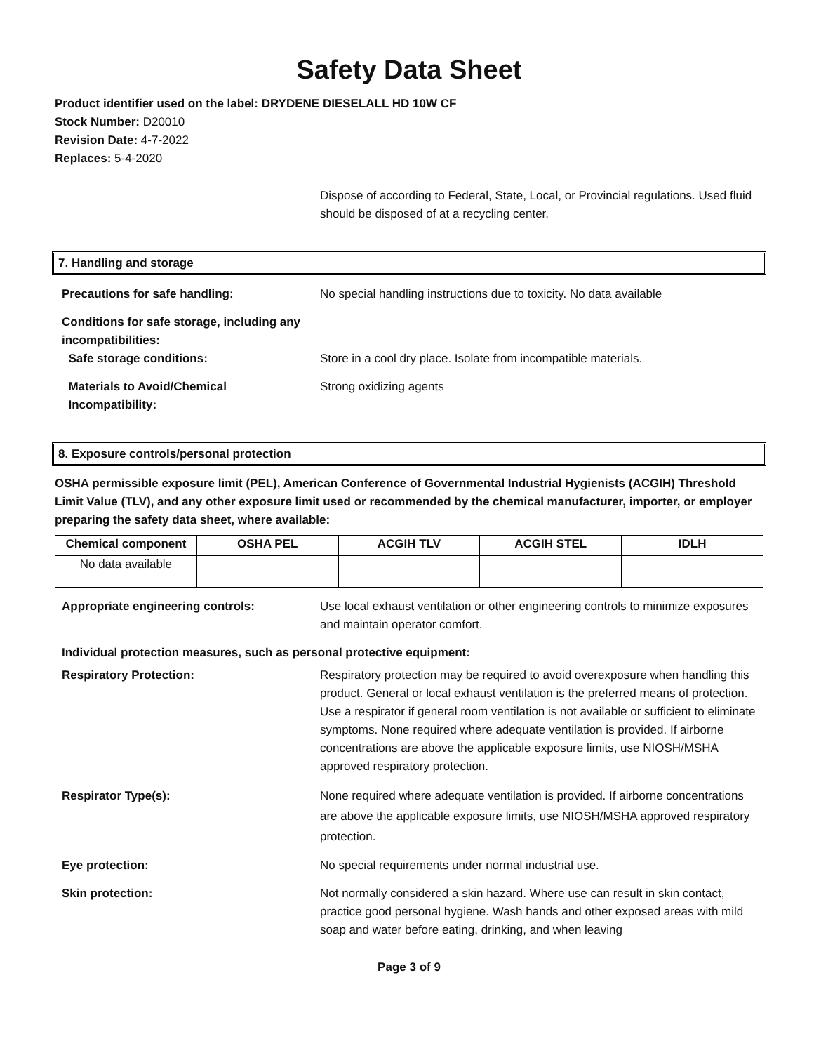Safety Data Sheet
Product identifier used on the label: DRYDENE DIESELALL HD 10W CF
Stock Number: D20010
Revision Date: 4-7-2022
Replaces: 5-4-2020
Dispose of according to Federal, State, Local, or Provincial regulations. Used fluid should be disposed of at a recycling center.
7. Handling and storage
Precautions for safe handling: No special handling instructions due to toxicity. No data available
Conditions for safe storage, including any incompatibilities:
Safe storage conditions:
Store in a cool dry place. Isolate from incompatible materials.
Materials to Avoid/Chemical
Incompatibility:
Strong oxidizing agents
8. Exposure controls/personal protection
OSHA permissible exposure limit (PEL), American Conference of Governmental Industrial Hygienists (ACGIH) Threshold Limit Value (TLV), and any other exposure limit used or recommended by the chemical manufacturer, importer, or employer preparing the safety data sheet, where available:
| Chemical component | OSHA PEL | ACGIH TLV | ACGIH STEL | IDLH |
| --- | --- | --- | --- | --- |
| No data available | | | | |
Appropriate engineering controls: Use local exhaust ventilation or other engineering controls to minimize exposures and maintain operator comfort.
Individual protection measures, such as personal protective equipment:
Respiratory Protection: Respiratory protection may be required to avoid overexposure when handling this product. General or local exhaust ventilation is the preferred means of protection. Use a respirator if general room ventilation is not available or sufficient to eliminate symptoms. None required where adequate ventilation is provided. If airborne concentrations are above the applicable exposure limits, use NIOSH/MSHA approved respiratory protection.
Respirator Type(s): None required where adequate ventilation is provided. If airborne concentrations are above the applicable exposure limits, use NIOSH/MSHA approved respiratory protection.
Eye protection: No special requirements under normal industrial use.
Skin protection: Not normally considered a skin hazard. Where use can result in skin contact, practice good personal hygiene. Wash hands and other exposed areas with mild soap and water before eating, drinking, and when leaving
Page 3 of 9